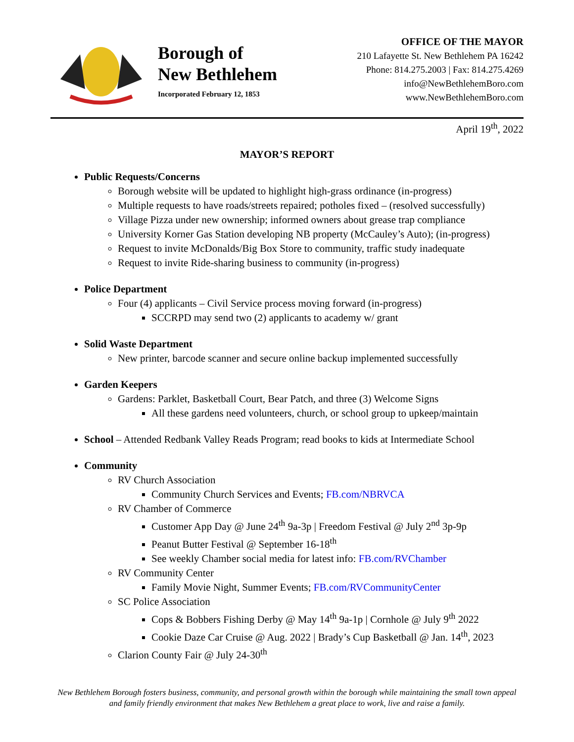Borough of
New Bethlehem
Incorporated February 12, 1853
OFFICE OF THE MAYOR
210 Lafayette St. New Bethlehem PA 16242
Phone: 814.275.2003 | Fax: 814.275.4269
info@NewBethlehemBoro.com
www.NewBethlehemBoro.com
April 19<sup>th</sup>, 2022
MAYOR’S REPORT
Public Requests/Concerns
Borough website will be updated to highlight high-grass ordinance (in-progress)
Multiple requests to have roads/streets repaired; potholes fixed – (resolved successfully)
Village Pizza under new ownership; informed owners about grease trap compliance
University Korner Gas Station developing NB property (McCauley’s Auto); (in-progress)
Request to invite McDonalds/Big Box Store to community, traffic study inadequate
Request to invite Ride-sharing business to community (in-progress)
Police Department
Four (4) applicants – Civil Service process moving forward (in-progress)
SCCRPD may send two (2) applicants to academy w/ grant
Solid Waste Department
New printer, barcode scanner and secure online backup implemented successfully
Garden Keepers
Gardens: Parklet, Basketball Court, Bear Patch, and three (3) Welcome Signs
All these gardens need volunteers, church, or school group to upkeep/maintain
School – Attended Redbank Valley Reads Program; read books to kids at Intermediate School
Community
RV Church Association
Community Church Services and Events; FB.com/NBRVCA
RV Chamber of Commerce
Customer App Day @ June 24<sup>th</sup> 9a-3p | Freedom Festival @ July 2<sup>nd</sup> 3p-9p
Peanut Butter Festival @ September 16-18<sup>th</sup>
See weekly Chamber social media for latest info: FB.com/RVChamber
RV Community Center
Family Movie Night, Summer Events; FB.com/RVCommunityCenter
SC Police Association
Cops & Bobbers Fishing Derby @ May 14<sup>th</sup> 9a-1p | Cornhole @ July 9<sup>th</sup> 2022
Cookie Daze Car Cruise @ Aug. 2022 | Brady’s Cup Basketball @ Jan. 14<sup>th</sup>, 2023
Clarion County Fair @ July 24-30<sup>th</sup>
New Bethlehem Borough fosters business, community, and personal growth within the borough while maintaining the small town appeal and family friendly environment that makes New Bethlehem a great place to work, live and raise a family.